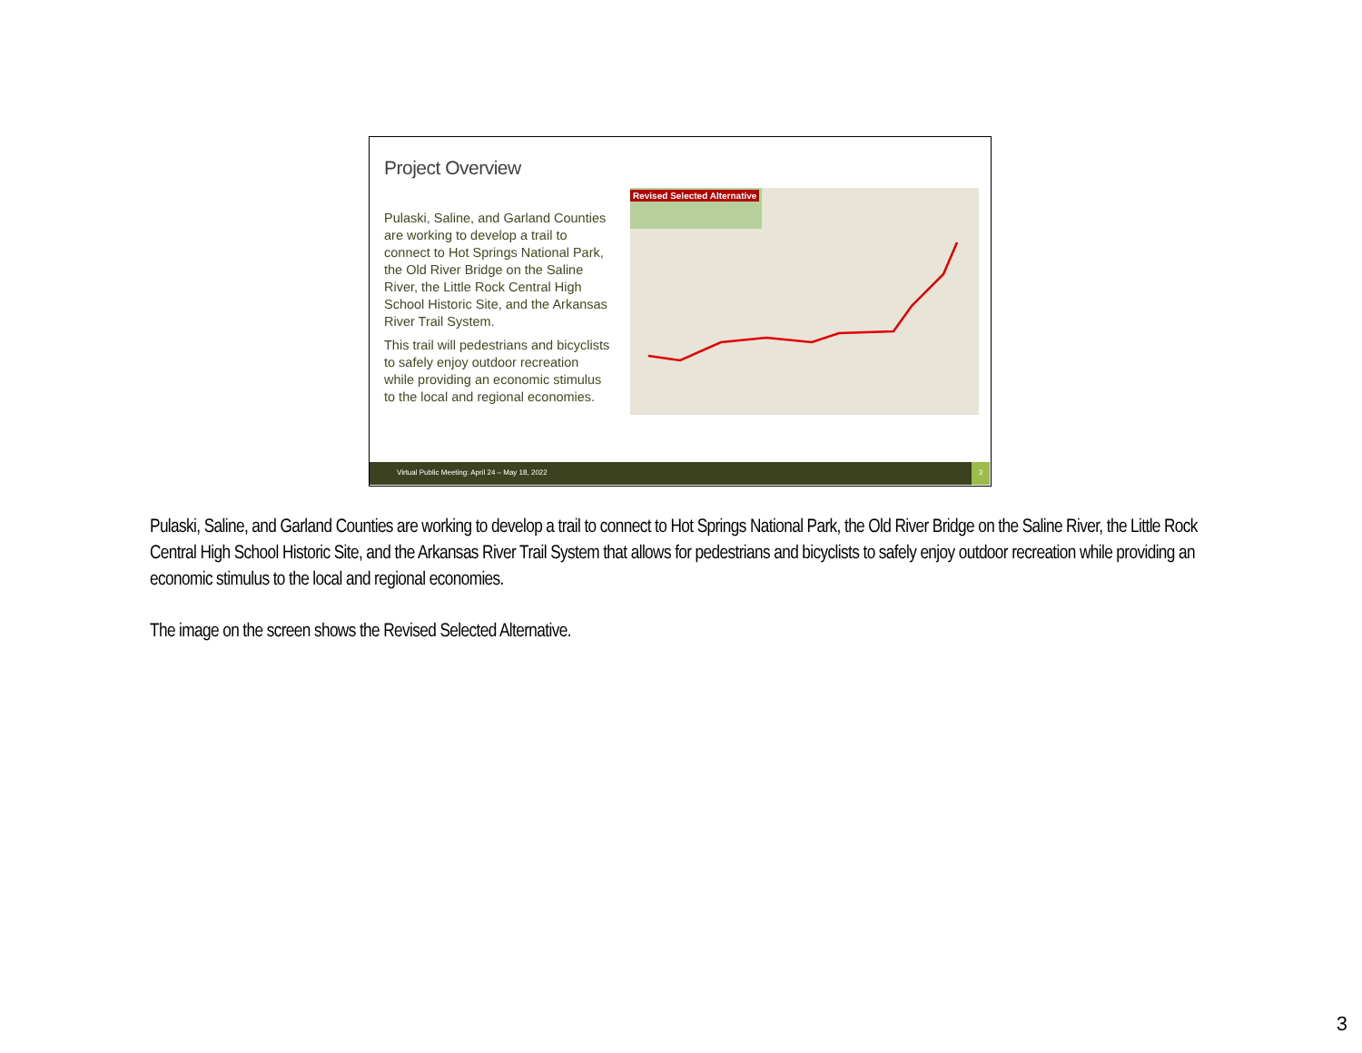Project Overview
Pulaski, Saline, and Garland Counties are working to develop a trail to connect to Hot Springs National Park, the Old River Bridge on the Saline River, the Little Rock Central High School Historic Site, and the Arkansas River Trail System.
This trail will pedestrians and bicyclists to safely enjoy outdoor recreation while providing an economic stimulus to the local and regional economies.
Revised Selected Alternative
Virtual Public Meeting: April 24 – May 18, 2022 3
Pulaski, Saline, and Garland Counties are working to develop a trail to connect to Hot Springs National Park, the Old River Bridge on the Saline River, the Little Rock Central High School Historic Site, and the Arkansas River Trail System that allows for pedestrians and bicyclists to safely enjoy outdoor recreation while providing an economic stimulus to the local and regional economies.
The image on the screen shows the Revised Selected Alternative.
3